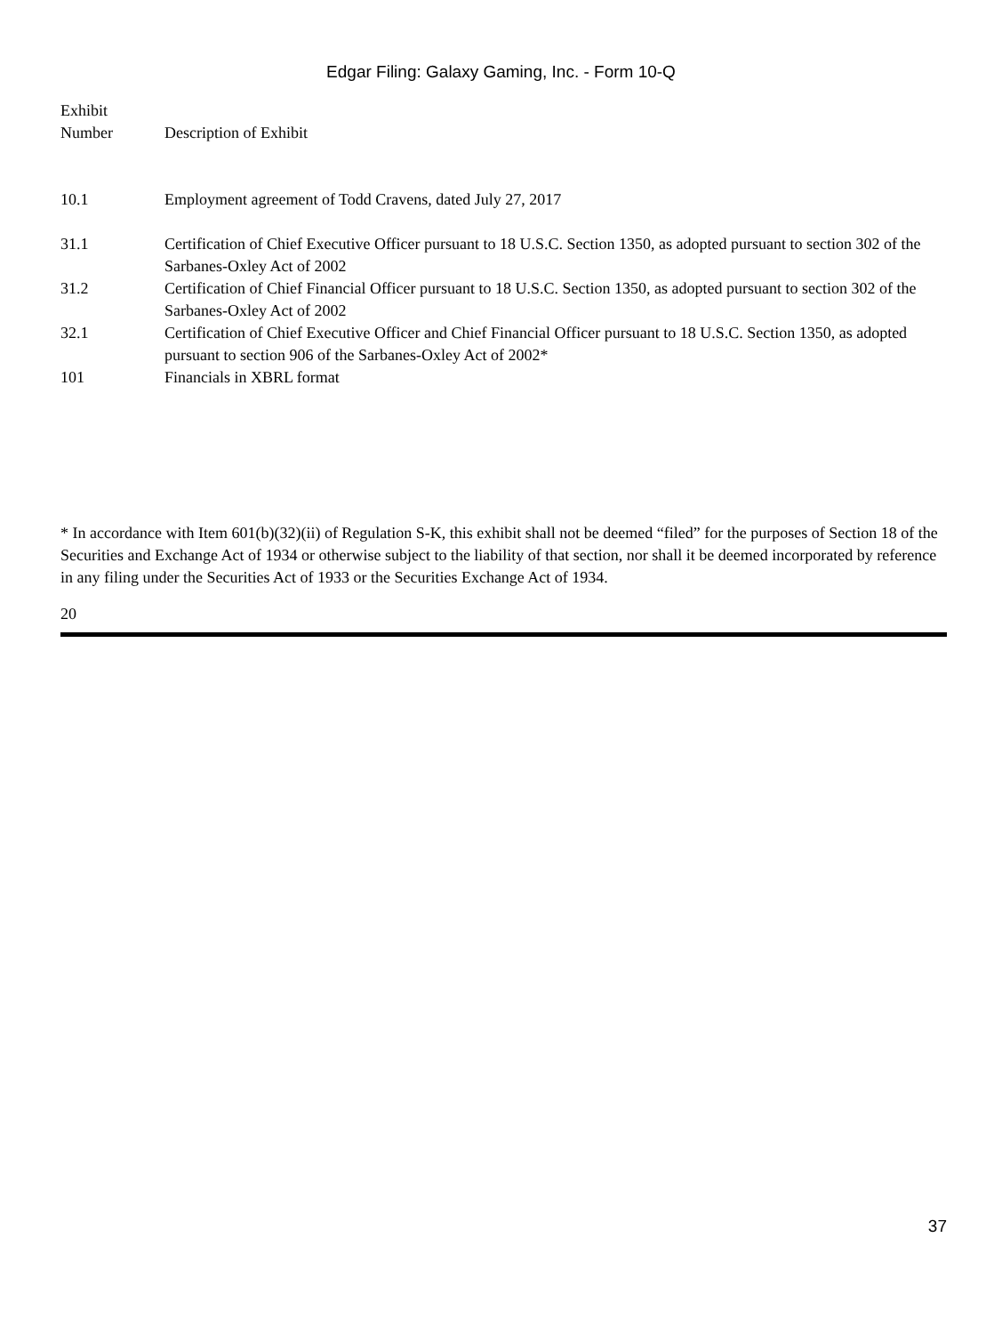Edgar Filing: Galaxy Gaming, Inc. - Form 10-Q
| Exhibit Number | Description of Exhibit |
| --- | --- |
| 10.1 | Employment agreement of Todd Cravens, dated July 27, 2017 |
| 31.1 | Certification of Chief Executive Officer pursuant to 18 U.S.C. Section 1350, as adopted pursuant to section 302 of the Sarbanes-Oxley Act of 2002 |
| 31.2 | Certification of Chief Financial Officer pursuant to 18 U.S.C. Section 1350, as adopted pursuant to section 302 of the Sarbanes-Oxley Act of 2002 |
| 32.1 | Certification of Chief Executive Officer and Chief Financial Officer pursuant to 18 U.S.C. Section 1350, as adopted pursuant to section 906 of the Sarbanes-Oxley Act of 2002* |
| 101 | Financials in XBRL format |
* In accordance with Item 601(b)(32)(ii) of Regulation S-K, this exhibit shall not be deemed “filed” for the purposes of Section 18 of the Securities and Exchange Act of 1934 or otherwise subject to the liability of that section, nor shall it be deemed incorporated by reference in any filing under the Securities Act of 1933 or the Securities Exchange Act of 1934.
20
37